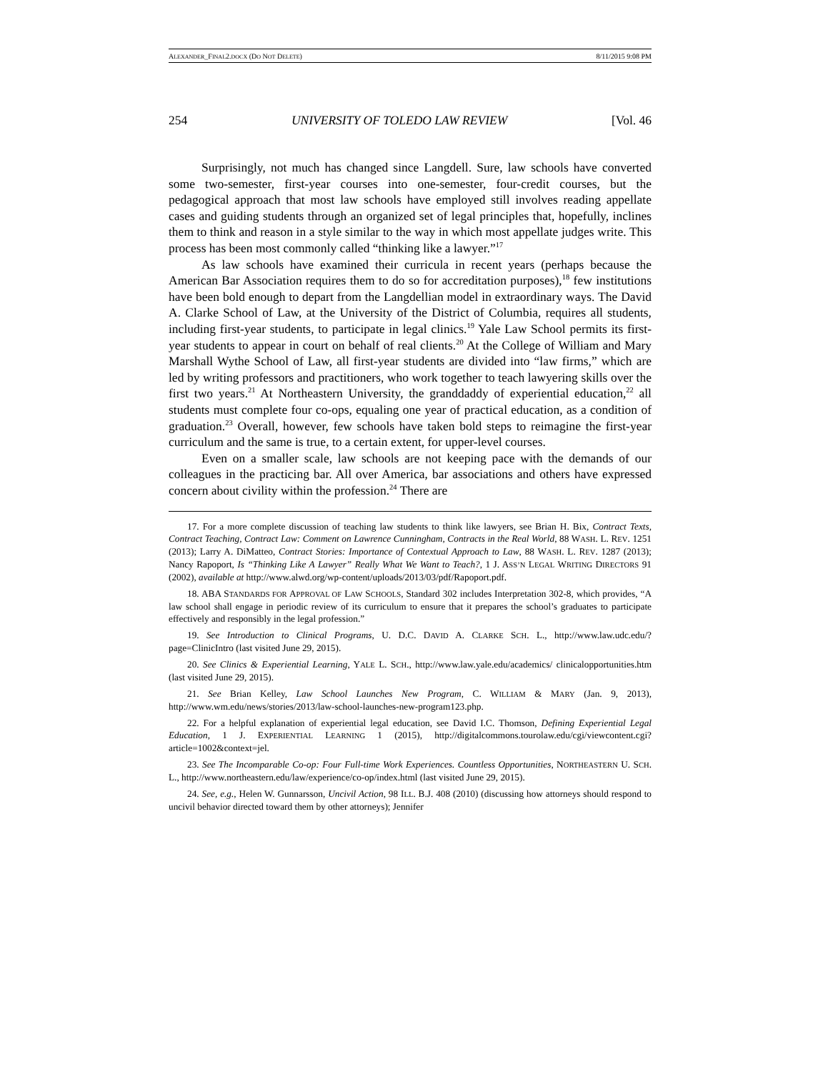ALEXANDER_FINAL2.DOCX (DO NOT DELETE) 8/11/2015 9:08 PM
254 UNIVERSITY OF TOLEDO LAW REVIEW [Vol. 46
Surprisingly, not much has changed since Langdell. Sure, law schools have converted some two-semester, first-year courses into one-semester, four-credit courses, but the pedagogical approach that most law schools have employed still involves reading appellate cases and guiding students through an organized set of legal principles that, hopefully, inclines them to think and reason in a style similar to the way in which most appellate judges write. This process has been most commonly called “thinking like a lawyer.”<sup>17</sup>
As law schools have examined their curricula in recent years (perhaps because the American Bar Association requires them to do so for accreditation purposes),<sup>18</sup> few institutions have been bold enough to depart from the Langdellian model in extraordinary ways. The David A. Clarke School of Law, at the University of the District of Columbia, requires all students, including first-year students, to participate in legal clinics.<sup>19</sup> Yale Law School permits its first-year students to appear in court on behalf of real clients.<sup>20</sup> At the College of William and Mary Marshall Wythe School of Law, all first-year students are divided into “law firms,” which are led by writing professors and practitioners, who work together to teach lawyering skills over the first two years.<sup>21</sup> At Northeastern University, the granddaddy of experiential education,<sup>22</sup> all students must complete four co-ops, equaling one year of practical education, as a condition of graduation.<sup>23</sup> Overall, however, few schools have taken bold steps to reimagine the first-year curriculum and the same is true, to a certain extent, for upper-level courses.
Even on a smaller scale, law schools are not keeping pace with the demands of our colleagues in the practicing bar. All over America, bar associations and others have expressed concern about civility within the profession.<sup>24</sup> There are
17. For a more complete discussion of teaching law students to think like lawyers, see Brian H. Bix, Contract Texts, Contract Teaching, Contract Law: Comment on Lawrence Cunningham, Contracts in the Real World, 88 WASH. L. REV. 1251 (2013); Larry A. DiMatteo, Contract Stories: Importance of Contextual Approach to Law, 88 WASH. L. REV. 1287 (2013); Nancy Rapoport, Is “Thinking Like A Lawyer” Really What We Want to Teach?, 1 J. ASS’N LEGAL WRITING DIRECTORS 91 (2002), available at http://www.alwd.org/wp-content/uploads/2013/03/pdf/Rapoport.pdf.
18. ABA STANDARDS FOR APPROVAL OF LAW SCHOOLS, Standard 302 includes Interpretation 302-8, which provides, “A law school shall engage in periodic review of its curriculum to ensure that it prepares the school’s graduates to participate effectively and responsibly in the legal profession.”
19. See Introduction to Clinical Programs, U. D.C. DAVID A. CLARKE SCH. L., http://www.law.udc.edu/?page=ClinicIntro (last visited June 29, 2015).
20. See Clinics & Experiential Learning, YALE L. SCH., http://www.law.yale.edu/academics/ clinicalopportunities.htm (last visited June 29, 2015).
21. See Brian Kelley, Law School Launches New Program, C. WILLIAM & MARY (Jan. 9, 2013), http://www.wm.edu/news/stories/2013/law-school-launches-new-program123.php.
22. For a helpful explanation of experiential legal education, see David I.C. Thomson, Defining Experiential Legal Education, 1 J. EXPERIENTIAL LEARNING 1 (2015), http://digitalcommons.tourolaw.edu/cgi/viewcontent.cgi?article=1002&context=jel.
23. See The Incomparable Co-op: Four Full-time Work Experiences. Countless Opportunities, NORTHEASTERN U. SCH. L., http://www.northeastern.edu/law/experience/co-op/index.html (last visited June 29, 2015).
24. See, e.g., Helen W. Gunnarsson, Uncivil Action, 98 ILL. B.J. 408 (2010) (discussing how attorneys should respond to uncivil behavior directed toward them by other attorneys); Jennifer